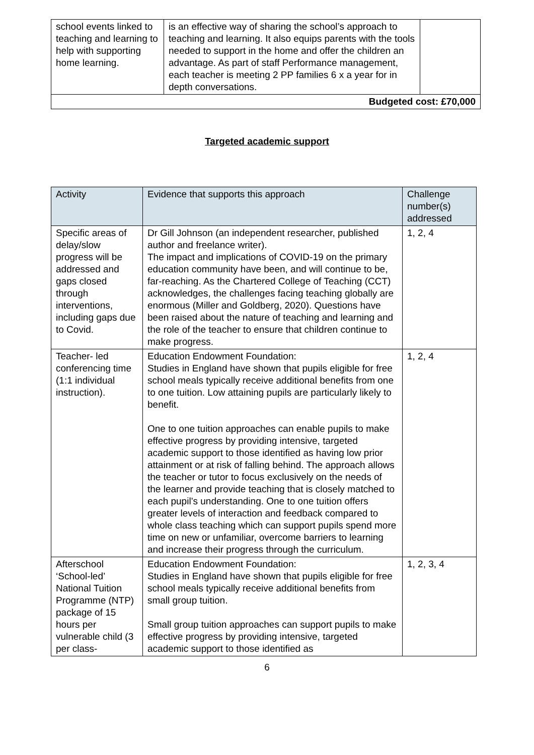| school events linked to teaching and learning to help with supporting home learning. | is an effective way of sharing the school’s approach to teaching and learning. It also equips parents with the tools needed to support in the home and offer the children an advantage. As part of staff Performance management, each teacher is meeting 2 PP families 6 x a year for in depth conversations. | |
| Budgeted cost: £70,000 | | |
Targeted academic support
| Activity | Evidence that supports this approach | Challenge number(s) addressed |
| --- | --- | --- |
| Specific areas of delay/slow progress will be addressed and gaps closed through interventions, including gaps due to Covid. | Dr Gill Johnson (an independent researcher, published author and freelance writer). The impact and implications of COVID-19 on the primary education community have been, and will continue to be, far-reaching. As the Chartered College of Teaching (CCT) acknowledges, the challenges facing teaching globally are enormous (Miller and Goldberg, 2020). Questions have been raised about the nature of teaching and learning and the role of the teacher to ensure that children continue to make progress. | 1, 2, 4 |
| Teacher- led conferencing time (1:1 individual instruction). | Education Endowment Foundation: Studies in England have shown that pupils eligible for free school meals typically receive additional benefits from one to one tuition. Low attaining pupils are particularly likely to benefit. One to one tuition approaches can enable pupils to make effective progress by providing intensive, targeted academic support to those identified as having low prior attainment or at risk of falling behind. The approach allows the teacher or tutor to focus exclusively on the needs of the learner and provide teaching that is closely matched to each pupil’s understanding. One to one tuition offers greater levels of interaction and feedback compared to whole class teaching which can support pupils spend more time on new or unfamiliar, overcome barriers to learning and increase their progress through the curriculum. | 1, 2, 4 |
| Afterschool ‘School-led’ National Tuition Programme (NTP) package of 15 hours per vulnerable child (3 per class- | Education Endowment Foundation: Studies in England have shown that pupils eligible for free school meals typically receive additional benefits from small group tuition. Small group tuition approaches can support pupils to make effective progress by providing intensive, targeted academic support to those identified as | 1, 2, 3, 4 |
6